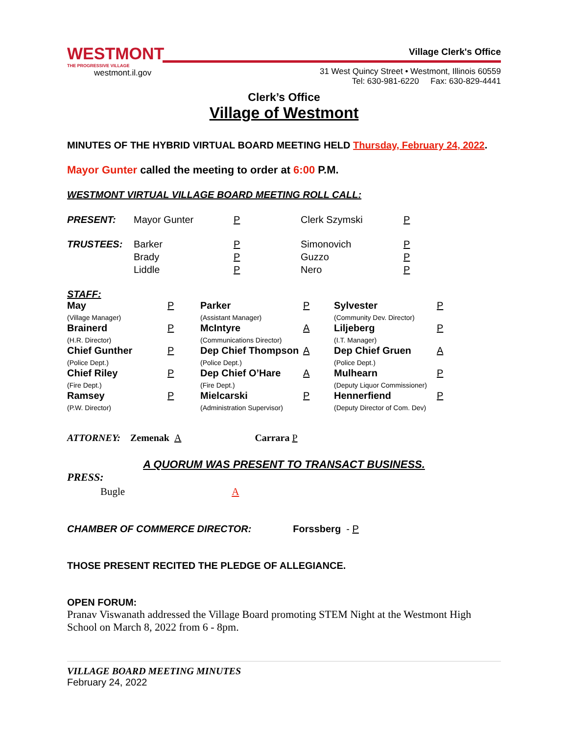WESTMONT
THE PROGRESSIVE VILLAGE
westmont.il.gov
Village Clerk's Office
31 West Quincy Street • Westmont, Illinois 60559
Tel: 630-981-6220 Fax: 630-829-4441
Clerk’s Office
Village of Westmont
MINUTES OF THE HYBRID VIRTUAL BOARD MEETING HELD Thursday, February 24, 2022.
Mayor Gunter called the meeting to order at 6:00 P.M.
WESTMONT VIRTUAL VILLAGE BOARD MEETING ROLL CALL:
| PRESENT: | Mayor Gunter | P | Clerk Szymski | P |
| TRUSTEES: | Barker Brady Liddle | P P P | Simonovich Guzzo Nero | P P P |
STAFF:
| May (Village Manager) | P | Parker (Assistant Manager) | P | Sylvester (Community Dev. Director) | P |
| Brainerd (H.R. Director) | P | McIntyre (Communications Director) | A | Liljeberg (I.T. Manager) | P |
| Chief Gunther (Police Dept.) | P | Dep Chief Thompson (Police Dept.) | A | Dep Chief Gruen (Police Dept.) | A |
| Chief Riley (Fire Dept.) | P | Dep Chief O’Hare (Fire Dept.) | A | Mulhearn (Deputy Liquor Commissioner) | P |
| Ramsey (P.W. Director) | P | Mielcarski (Administration Supervisor) | P | Hennerfiend (Deputy Director of Com. Dev) | P |
ATTORNEY: Zemenak A Carrara P
A QUORUM WAS PRESENT TO TRANSACT BUSINESS.
PRESS:
Bugle A
CHAMBER OF COMMERCE DIRECTOR: Forssberg - P
THOSE PRESENT RECITED THE PLEDGE OF ALLEGIANCE.
OPEN FORUM:
Pranav Viswanath addressed the Village Board promoting STEM Night at the Westmont High School on March 8, 2022 from 6 - 8pm.
VILLAGE BOARD MEETING MINUTES
February 24, 2022